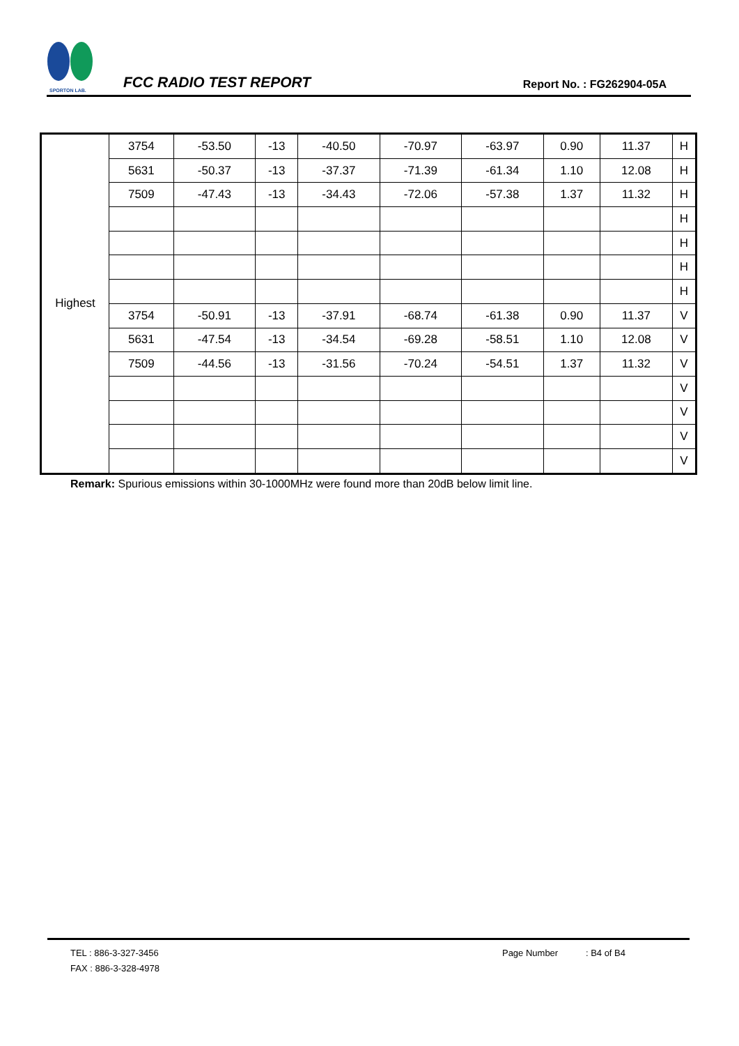SPORTON LAB.
FCC RADIO TEST REPORT
Report No. : FG262904-05A
| Highest | 3754 | -53.50 | -13 | -40.50 | -70.97 | -63.97 | 0.90 | 11.37 | H |
| | 5631 | -50.37 | -13 | -37.37 | -71.39 | -61.34 | 1.10 | 12.08 | H |
| | 7509 | -47.43 | -13 | -34.43 | -72.06 | -57.38 | 1.37 | 11.32 | H |
| | | | | | | | | | H |
| | | | | | | | | | H |
| | | | | | | | | | H |
| | | | | | | | | | H |
| | 3754 | -50.91 | -13 | -37.91 | -68.74 | -61.38 | 0.90 | 11.37 | V |
| | 5631 | -47.54 | -13 | -34.54 | -69.28 | -58.51 | 1.10 | 12.08 | V |
| | 7509 | -44.56 | -13 | -31.56 | -70.24 | -54.51 | 1.37 | 11.32 | V |
| | | | | | | | | | V |
| | | | | | | | | | V |
| | | | | | | | | | V |
| | | | | | | | | | V |
Remark: Spurious emissions within 30-1000MHz were found more than 20dB below limit line.
TEL : 886-3-327-3456 Page Number : B4 of B4
FAX : 886-3-328-4978